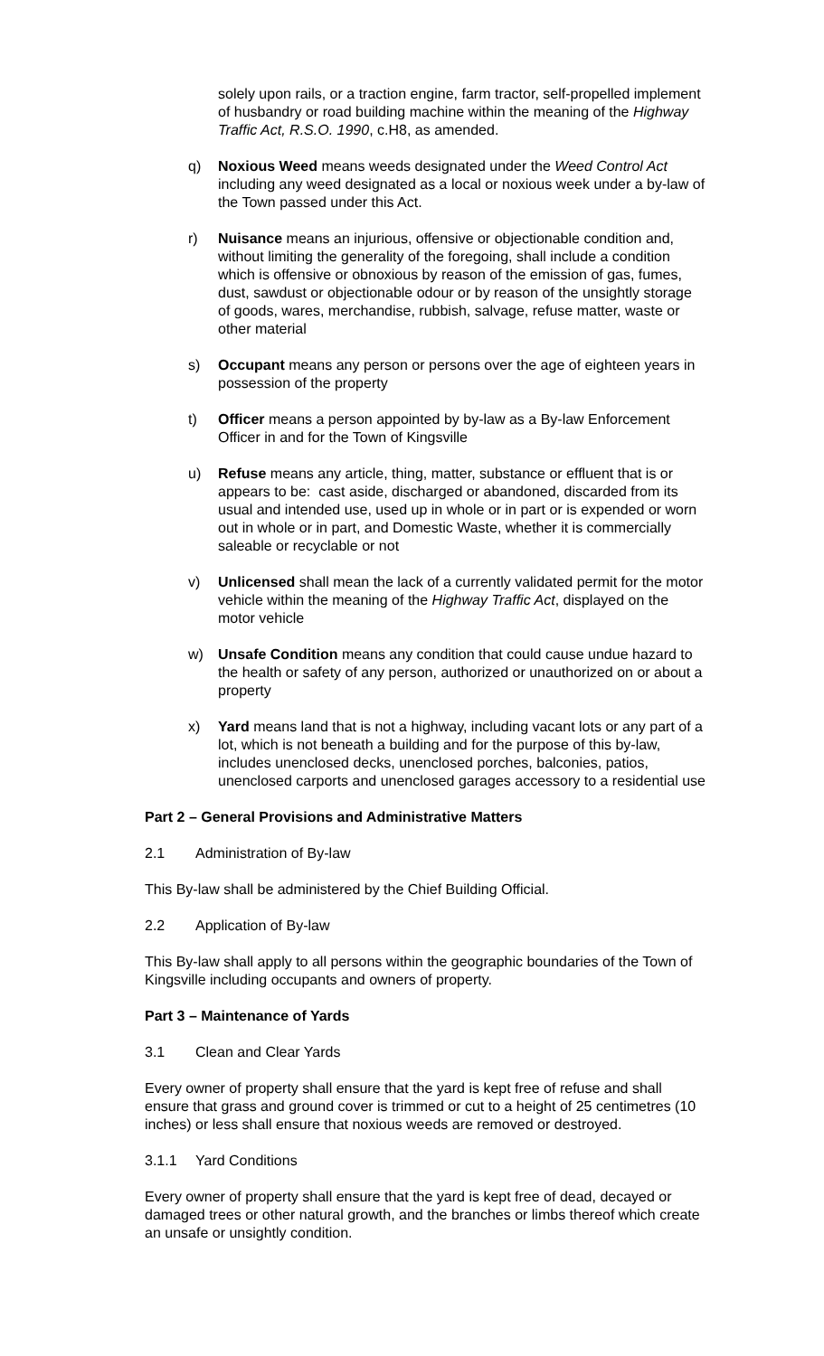solely upon rails, or a traction engine, farm tractor, self-propelled implement of husbandry or road building machine within the meaning of the Highway Traffic Act, R.S.O. 1990, c.H8, as amended.
q) Noxious Weed means weeds designated under the Weed Control Act including any weed designated as a local or noxious week under a by-law of the Town passed under this Act.
r) Nuisance means an injurious, offensive or objectionable condition and, without limiting the generality of the foregoing, shall include a condition which is offensive or obnoxious by reason of the emission of gas, fumes, dust, sawdust or objectionable odour or by reason of the unsightly storage of goods, wares, merchandise, rubbish, salvage, refuse matter, waste or other material
s) Occupant means any person or persons over the age of eighteen years in possession of the property
t) Officer means a person appointed by by-law as a By-law Enforcement Officer in and for the Town of Kingsville
u) Refuse means any article, thing, matter, substance or effluent that is or appears to be: cast aside, discharged or abandoned, discarded from its usual and intended use, used up in whole or in part or is expended or worn out in whole or in part, and Domestic Waste, whether it is commercially saleable or recyclable or not
v) Unlicensed shall mean the lack of a currently validated permit for the motor vehicle within the meaning of the Highway Traffic Act, displayed on the motor vehicle
w) Unsafe Condition means any condition that could cause undue hazard to the health or safety of any person, authorized or unauthorized on or about a property
x) Yard means land that is not a highway, including vacant lots or any part of a lot, which is not beneath a building and for the purpose of this by-law, includes unenclosed decks, unenclosed porches, balconies, patios, unenclosed carports and unenclosed garages accessory to a residential use
Part 2 – General Provisions and Administrative Matters
2.1 Administration of By-law
This By-law shall be administered by the Chief Building Official.
2.2 Application of By-law
This By-law shall apply to all persons within the geographic boundaries of the Town of Kingsville including occupants and owners of property.
Part 3 – Maintenance of Yards
3.1 Clean and Clear Yards
Every owner of property shall ensure that the yard is kept free of refuse and shall ensure that grass and ground cover is trimmed or cut to a height of 25 centimetres (10 inches) or less shall ensure that noxious weeds are removed or destroyed.
3.1.1 Yard Conditions
Every owner of property shall ensure that the yard is kept free of dead, decayed or damaged trees or other natural growth, and the branches or limbs thereof which create an unsafe or unsightly condition.